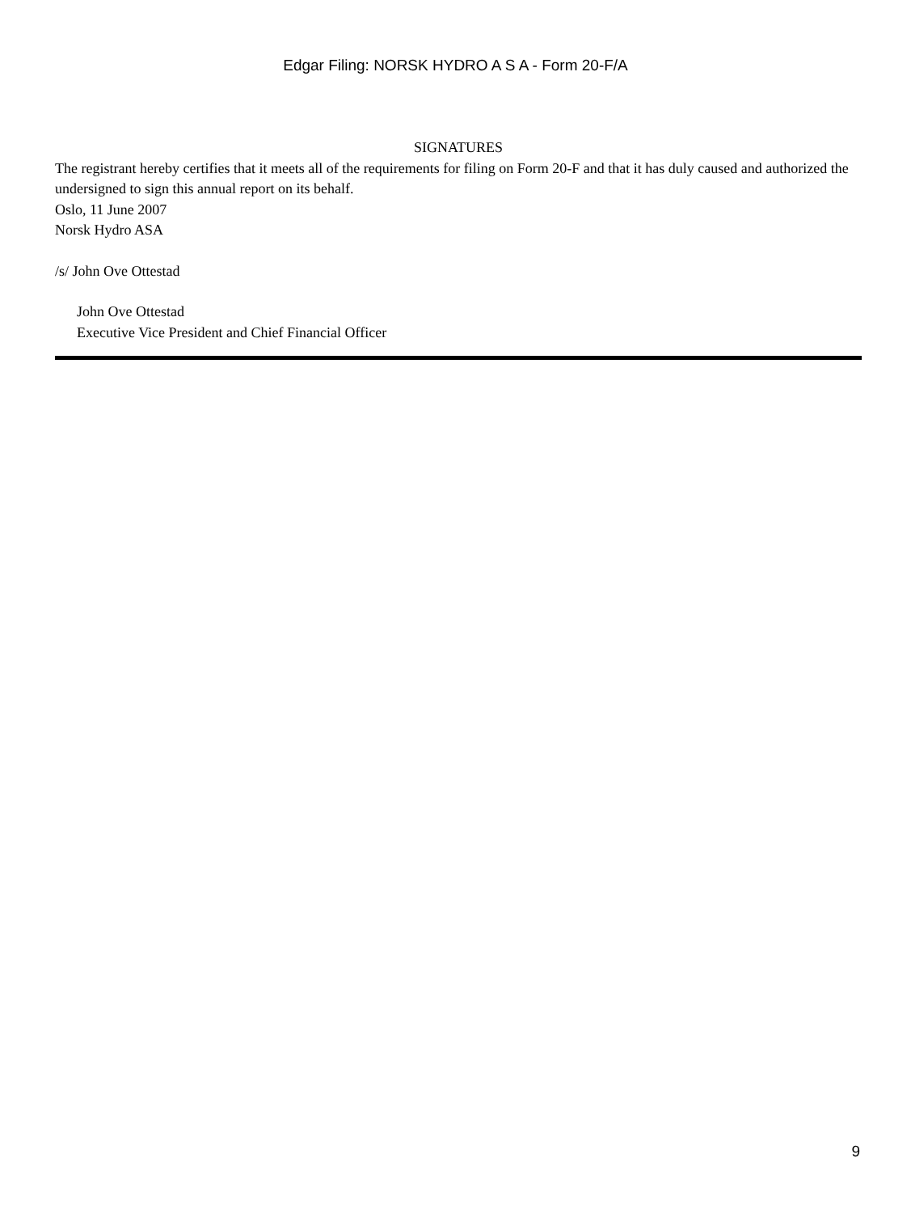Edgar Filing: NORSK HYDRO A S A - Form 20-F/A
SIGNATURES
The registrant hereby certifies that it meets all of the requirements for filing on Form 20-F and that it has duly caused and authorized the undersigned to sign this annual report on its behalf.
Oslo, 11 June 2007
Norsk Hydro ASA
/s/ John Ove Ottestad
John Ove Ottestad
Executive Vice President and Chief Financial Officer
9